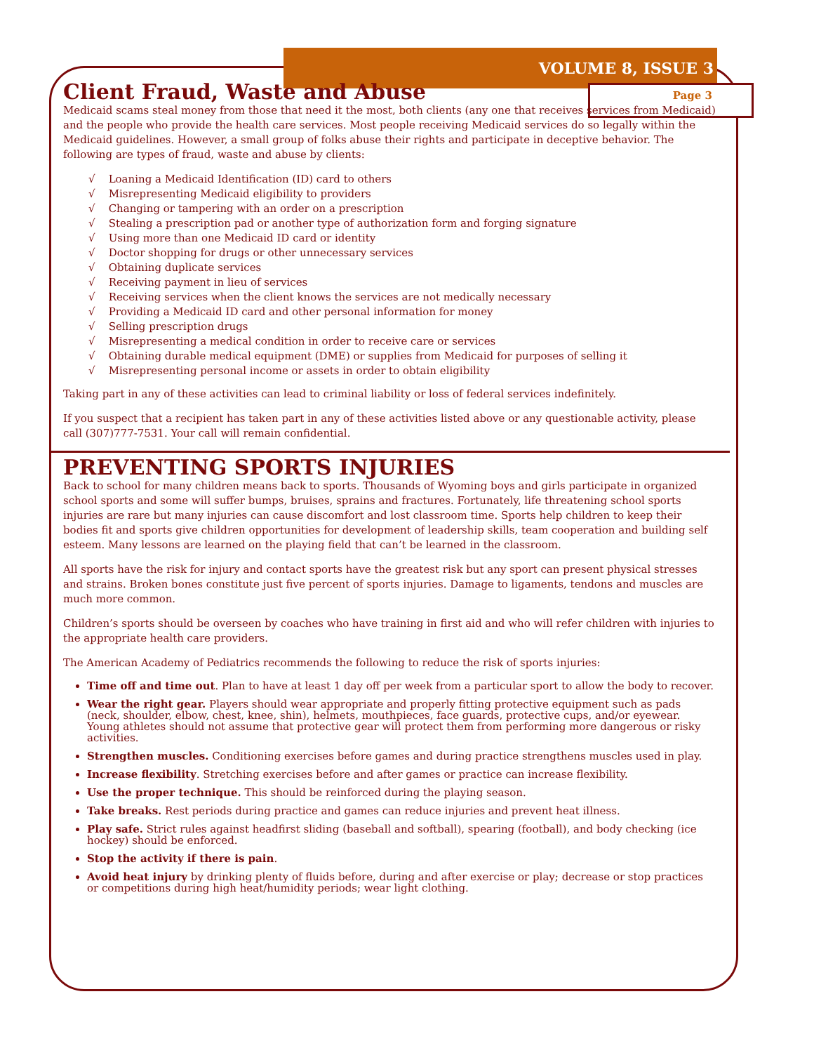VOLUME 8, ISSUE 3
Page 3
Client Fraud, Waste and Abuse
Medicaid scams steal money from those that need it the most, both clients (any one that receives services from Medicaid) and the people who provide the health care services. Most people receiving Medicaid services do so legally within the Medicaid guidelines. However, a small group of folks abuse their rights and participate in deceptive behavior. The following are types of fraud, waste and abuse by clients:
√ Loaning a Medicaid Identification (ID) card to others
√ Misrepresenting Medicaid eligibility to providers
√ Changing or tampering with an order on a prescription
√ Stealing a prescription pad or another type of authorization form and forging signature
√ Using more than one Medicaid ID card or identity
√ Doctor shopping for drugs or other unnecessary services
√ Obtaining duplicate services
√ Receiving payment in lieu of services
√ Receiving services when the client knows the services are not medically necessary
√ Providing a Medicaid ID card and other personal information for money
√ Selling prescription drugs
√ Misrepresenting a medical condition in order to receive care or services
√ Obtaining durable medical equipment (DME) or supplies from Medicaid for purposes of selling it
√ Misrepresenting personal income or assets in order to obtain eligibility
Taking part in any of these activities can lead to criminal liability or loss of federal services indefinitely.
If you suspect that a recipient has taken part in any of these activities listed above or any questionable activity, please call (307)777-7531. Your call will remain confidential.
PREVENTING SPORTS INJURIES
Back to school for many children means back to sports. Thousands of Wyoming boys and girls participate in organized school sports and some will suffer bumps, bruises, sprains and fractures. Fortunately, life threatening school sports injuries are rare but many injuries can cause discomfort and lost classroom time. Sports help children to keep their bodies fit and sports give children opportunities for development of leadership skills, team cooperation and building self esteem. Many lessons are learned on the playing field that can’t be learned in the classroom.
All sports have the risk for injury and contact sports have the greatest risk but any sport can present physical stresses and strains. Broken bones constitute just five percent of sports injuries. Damage to ligaments, tendons and muscles are much more common.
Children’s sports should be overseen by coaches who have training in first aid and who will refer children with injuries to the appropriate health care providers.
The American Academy of Pediatrics recommends the following to reduce the risk of sports injuries:
Time off and time out. Plan to have at least 1 day off per week from a particular sport to allow the body to recover.
Wear the right gear. Players should wear appropriate and properly fitting protective equipment such as pads (neck, shoulder, elbow, chest, knee, shin), helmets, mouthpieces, face guards, protective cups, and/or eyewear. Young athletes should not assume that protective gear will protect them from performing more dangerous or risky activities.
Strengthen muscles. Conditioning exercises before games and during practice strengthens muscles used in play.
Increase flexibility. Stretching exercises before and after games or practice can increase flexibility.
Use the proper technique. This should be reinforced during the playing season.
Take breaks. Rest periods during practice and games can reduce injuries and prevent heat illness.
Play safe. Strict rules against headfirst sliding (baseball and softball), spearing (football), and body checking (ice hockey) should be enforced.
Stop the activity if there is pain.
Avoid heat injury by drinking plenty of fluids before, during and after exercise or play; decrease or stop practices or competitions during high heat/humidity periods; wear light clothing.